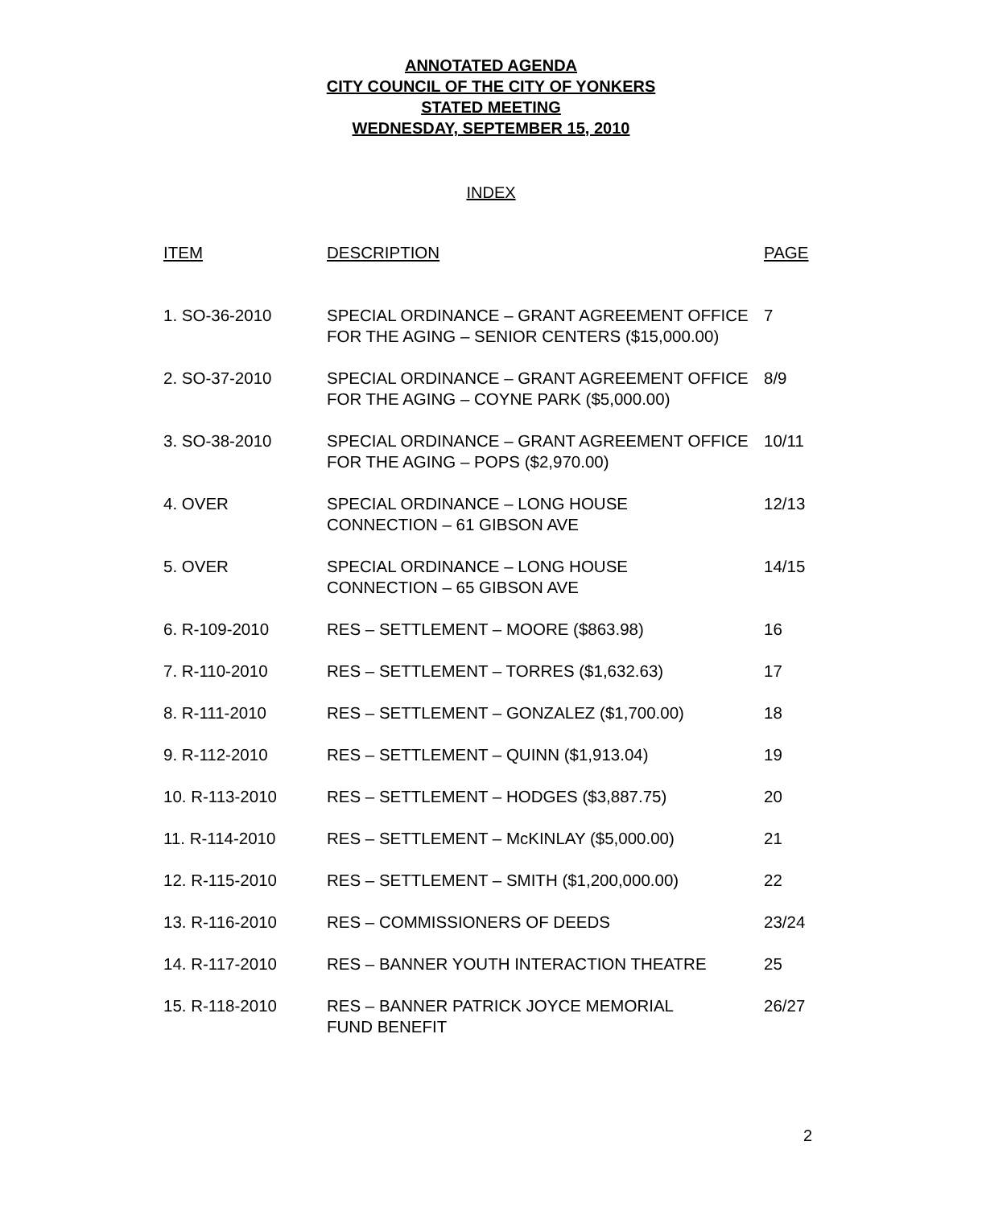ANNOTATED AGENDA
CITY COUNCIL OF THE CITY OF YONKERS
STATED MEETING
WEDNESDAY, SEPTEMBER 15, 2010
INDEX
| ITEM | DESCRIPTION | PAGE |
| --- | --- | --- |
| 1. SO-36-2010 | SPECIAL ORDINANCE – GRANT AGREEMENT OFFICE FOR THE AGING – SENIOR CENTERS ($15,000.00) | 7 |
| 2. SO-37-2010 | SPECIAL ORDINANCE – GRANT AGREEMENT OFFICE FOR THE AGING – COYNE PARK ($5,000.00) | 8/9 |
| 3. SO-38-2010 | SPECIAL ORDINANCE – GRANT AGREEMENT OFFICE FOR THE AGING – POPS ($2,970.00) | 10/11 |
| 4. OVER | SPECIAL ORDINANCE – LONG HOUSE CONNECTION – 61 GIBSON AVE | 12/13 |
| 5. OVER | SPECIAL ORDINANCE – LONG HOUSE CONNECTION – 65 GIBSON AVE | 14/15 |
| 6. R-109-2010 | RES – SETTLEMENT – MOORE ($863.98) | 16 |
| 7. R-110-2010 | RES – SETTLEMENT – TORRES ($1,632.63) | 17 |
| 8. R-111-2010 | RES – SETTLEMENT – GONZALEZ ($1,700.00) | 18 |
| 9. R-112-2010 | RES – SETTLEMENT – QUINN ($1,913.04) | 19 |
| 10. R-113-2010 | RES – SETTLEMENT – HODGES ($3,887.75) | 20 |
| 11. R-114-2010 | RES – SETTLEMENT – McKINLAY ($5,000.00) | 21 |
| 12. R-115-2010 | RES – SETTLEMENT – SMITH ($1,200,000.00) | 22 |
| 13. R-116-2010 | RES – COMMISSIONERS OF DEEDS | 23/24 |
| 14. R-117-2010 | RES – BANNER YOUTH INTERACTION THEATRE | 25 |
| 15. R-118-2010 | RES – BANNER PATRICK JOYCE MEMORIAL FUND BENEFIT | 26/27 |
2